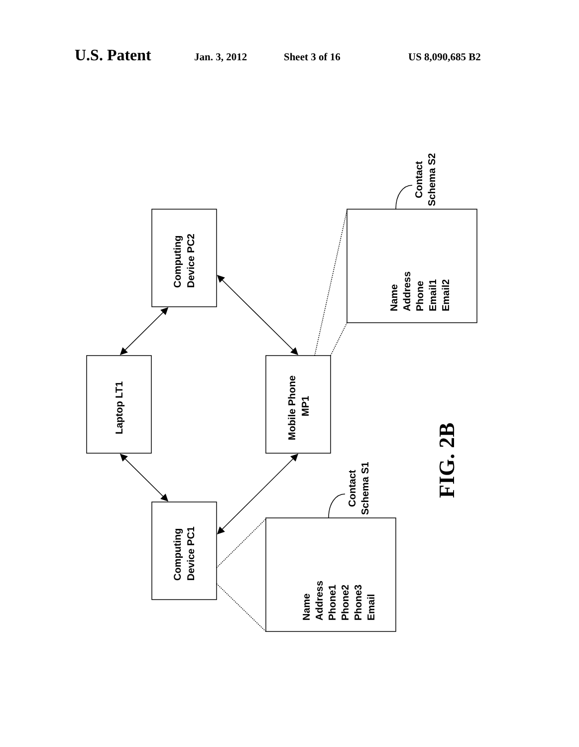U.S. Patent Jan. 3, 2012 Sheet 3 of 16 US 8,090,685 B2
Computing
Device PC2
Laptop LT1
Mobile Phone
MP1
Computing
Device PC1
Name
Address
Phone
Email1
Email2
Contact
Schema S2
Name
Address
Phone1
Phone2
Phone3
Email
Contact
Schema S1
FIG. 2B